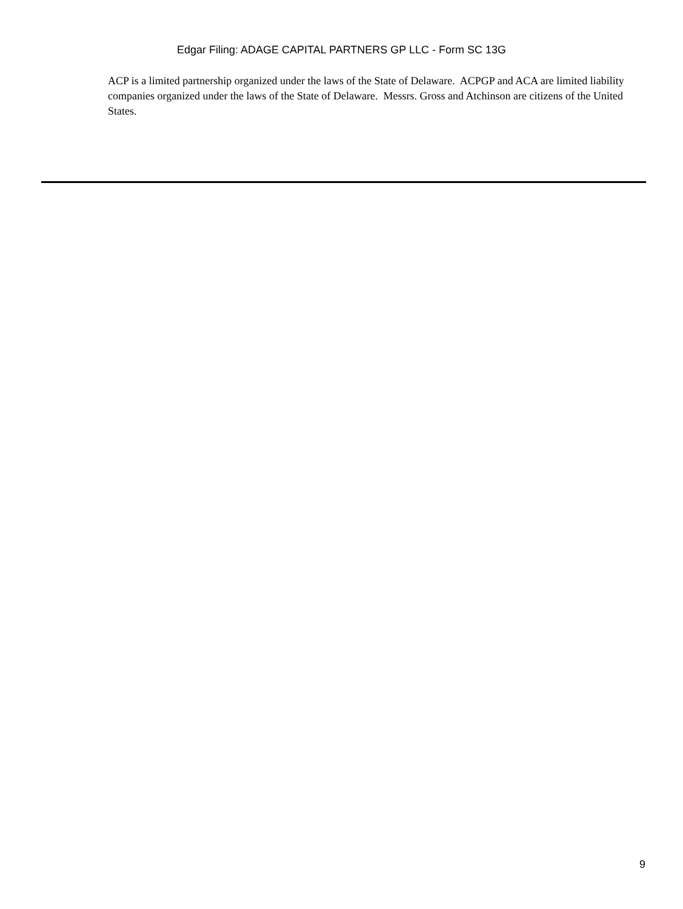Edgar Filing: ADAGE CAPITAL PARTNERS GP LLC - Form SC 13G
ACP is a limited partnership organized under the laws of the State of Delaware. ACPGP and ACA are limited liability companies organized under the laws of the State of Delaware. Messrs. Gross and Atchinson are citizens of the United States.
9